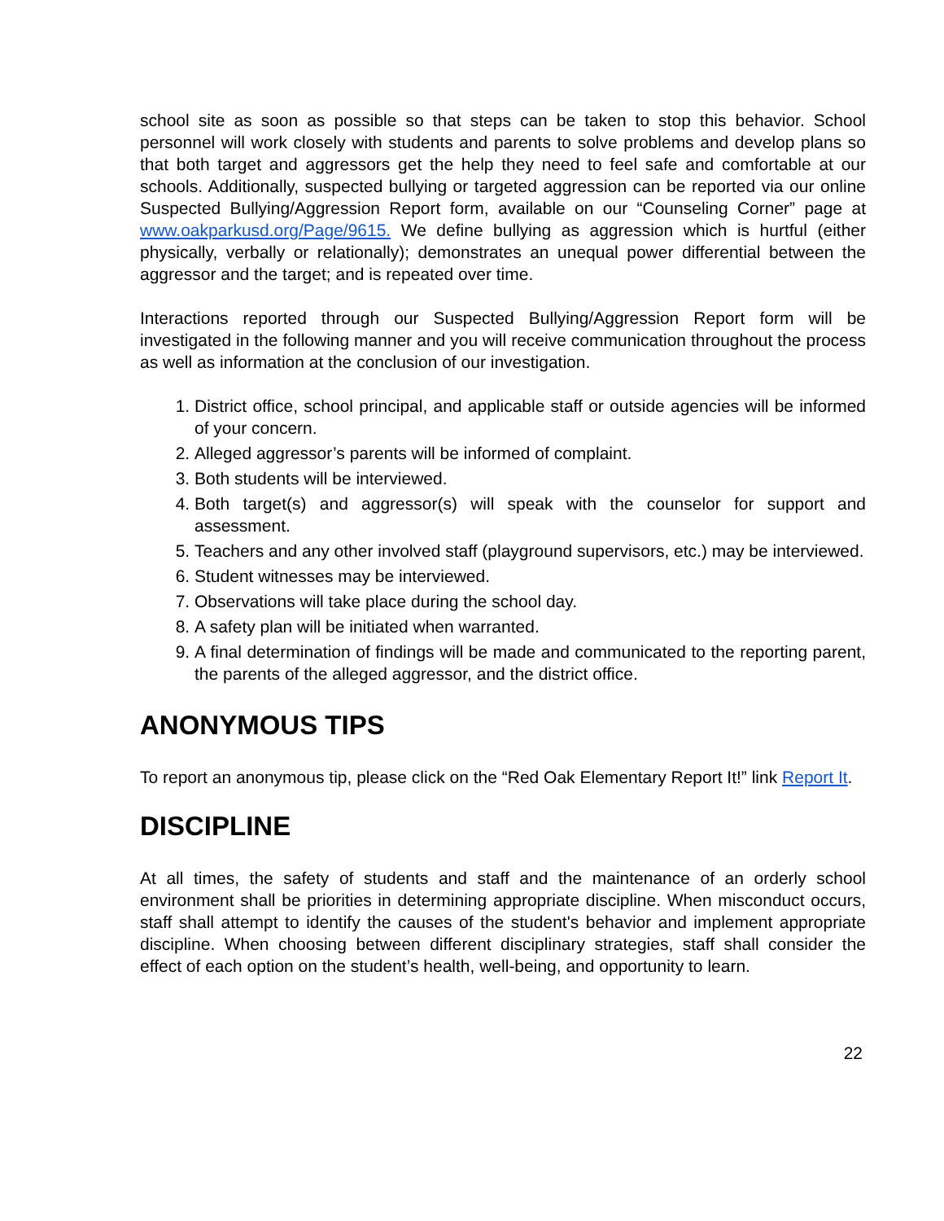school site as soon as possible so that steps can be taken to stop this behavior. School personnel will work closely with students and parents to solve problems and develop plans so that both target and aggressors get the help they need to feel safe and comfortable at our schools. Additionally, suspected bullying or targeted aggression can be reported via our online Suspected Bullying/Aggression Report form, available on our “Counseling Corner” page at www.oakparkusd.org/Page/9615. We define bullying as aggression which is hurtful (either physically, verbally or relationally); demonstrates an unequal power differential between the aggressor and the target; and is repeated over time.
Interactions reported through our Suspected Bullying/Aggression Report form will be investigated in the following manner and you will receive communication throughout the process as well as information at the conclusion of our investigation.
1. District office, school principal, and applicable staff or outside agencies will be informed of your concern.
2. Alleged aggressor’s parents will be informed of complaint.
3. Both students will be interviewed.
4. Both target(s) and aggressor(s) will speak with the counselor for support and assessment.
5. Teachers and any other involved staff (playground supervisors, etc.) may be interviewed.
6. Student witnesses may be interviewed.
7. Observations will take place during the school day.
8. A safety plan will be initiated when warranted.
9. A final determination of findings will be made and communicated to the reporting parent, the parents of the alleged aggressor, and the district office.
ANONYMOUS TIPS
To report an anonymous tip, please click on the “Red Oak Elementary Report It!” link Report It.
DISCIPLINE
At all times, the safety of students and staff and the maintenance of an orderly school environment shall be priorities in determining appropriate discipline. When misconduct occurs, staff shall attempt to identify the causes of the student's behavior and implement appropriate discipline. When choosing between different disciplinary strategies, staff shall consider the effect of each option on the student’s health, well-being, and opportunity to learn.
22